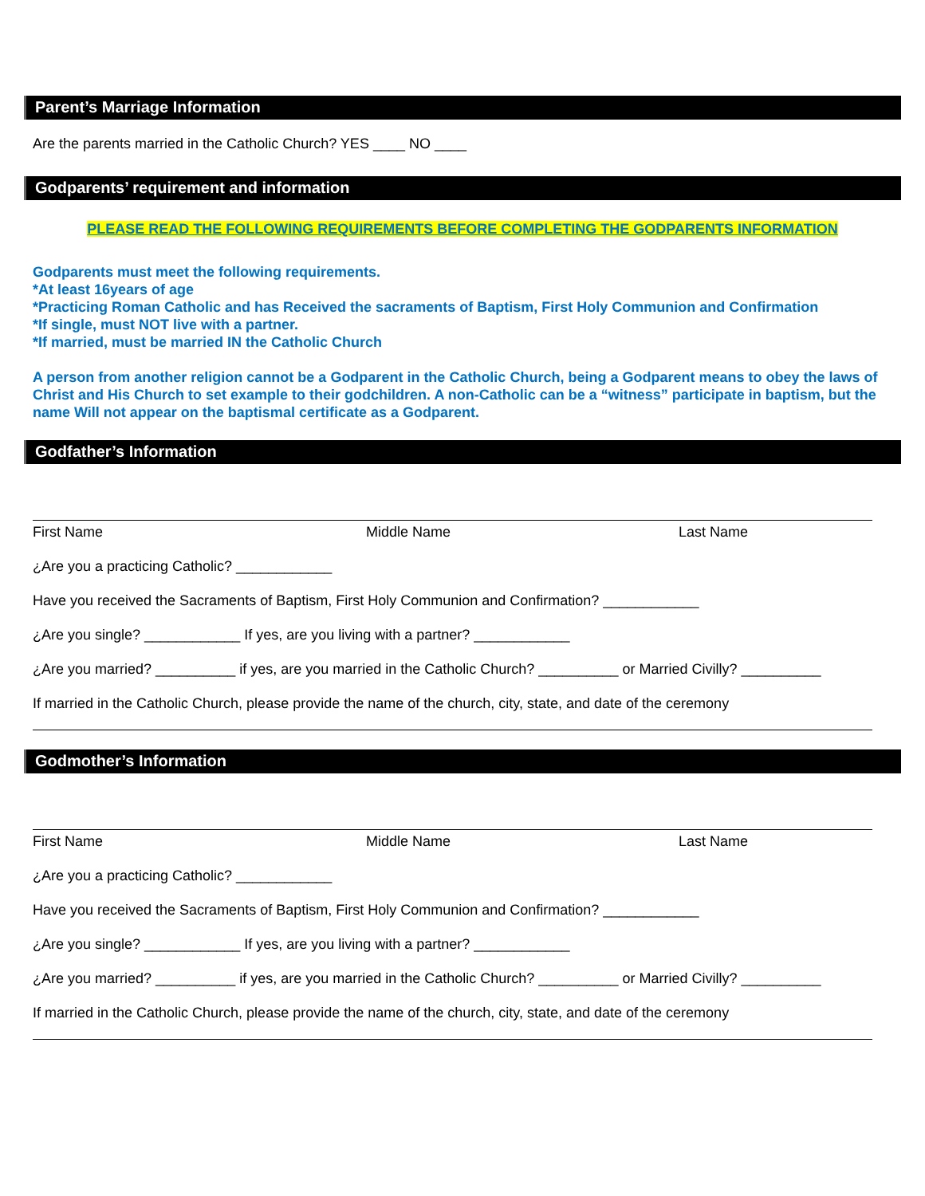Parent’s Marriage Information
Are the parents married in the Catholic Church? YES ____ NO ____
Godparents’ requirement and information
PLEASE READ THE FOLLOWING REQUIREMENTS BEFORE COMPLETING THE GODPARENTS INFORMATION
Godparents must meet the following requirements.
*At least 16years of age
*Practicing Roman Catholic and has Received the sacraments of Baptism, First Holy Communion and Confirmation
*If single, must NOT live with a partner.
*If married, must be married IN the Catholic Church
A person from another religion cannot be a Godparent in the Catholic Church, being a Godparent means to obey the laws of Christ and His Church to set example to their godchildren. A non-Catholic can be a “witness” participate in baptism, but the name Will not appear on the baptismal certificate as a Godparent.
Godfather’s Information
First Name Middle Name Last Name
¿Are you a practicing Catholic? ____________
Have you received the Sacraments of Baptism, First Holy Communion and Confirmation? ____________
¿Are you single? ____________ If yes, are you living with a partner? ____________
¿Are you married? __________ if yes, are you married in the Catholic Church? __________ or Married Civilly? __________
If married in the Catholic Church, please provide the name of the church, city, state, and date of the ceremony
Godmother’s Information
First Name Middle Name Last Name
¿Are you a practicing Catholic? ____________
Have you received the Sacraments of Baptism, First Holy Communion and Confirmation? ____________
¿Are you single? ____________ If yes, are you living with a partner? ____________
¿Are you married? __________ if yes, are you married in the Catholic Church? __________ or Married Civilly? __________
If married in the Catholic Church, please provide the name of the church, city, state, and date of the ceremony